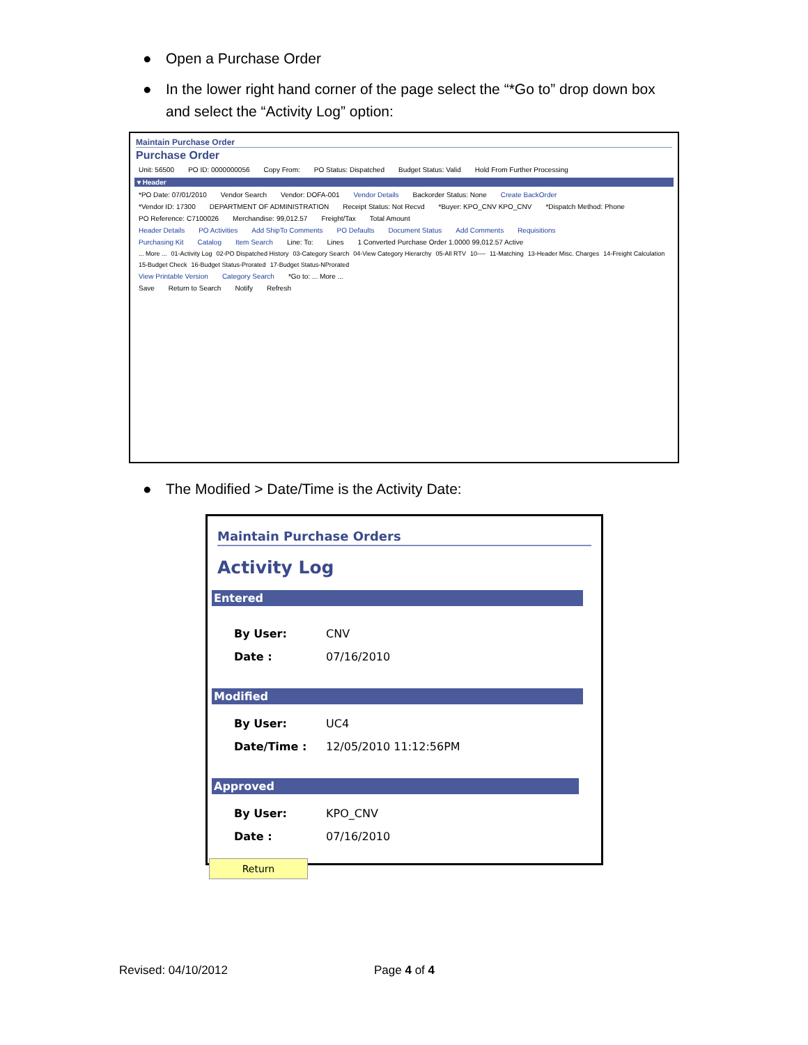● Open a Purchase Order
● In the lower right hand corner of the page select the “*Go to” drop down box and select the “Activity Log” option:
Maintain Purchase Order
Purchase Order
Unit: 56500 PO ID: 0000000056 Copy From: PO Status: Dispatched Budget Status: Valid Hold From Further Processing
▾ Header
*PO Date: 07/01/2010 Vendor Search Vendor: DOFA-001 Vendor Details Backorder Status: None Create BackOrder
*Vendor ID: 17300 DEPARTMENT OF ADMINISTRATION Receipt Status: Not Recvd *Buyer: KPO_CNV KPO_CNV *Dispatch Method: Phone
PO Reference: C7100026 Merchandise: 99,012.57 Freight/Tax Total Amount
Header Details PO Activities Add ShipTo Comments PO Defaults Document Status Add Comments Requisitions
Purchasing Kit Catalog Item Search Line: To: Lines 1 Converted Purchase Order 1.0000 99,012.57 Active
... More ... 01-Activity Log 02-PO Dispatched History 03-Category Search 04-View Category Hierarchy 05-All RTV 10---- 11-Matching 13-Header Misc. Charges 14-Freight Calculation 15-Budget Check 16-Budget Status-Prorated 17-Budget Status-NProrated
View Printable Version Category Search *Go to: ... More ...
Save Return to Search Notify Refresh
● The Modified > Date/Time is the Activity Date:
Maintain Purchase Orders
Activity Log
Entered
By User: CNV
Date : 07/16/2010
Modified
By User: UC4
Date/Time : 12/05/2010 11:12:56PM
Approved
By User: KPO_CNV
Date : 07/16/2010
Return
Revised: 04/10/2012 Page 4 of 4